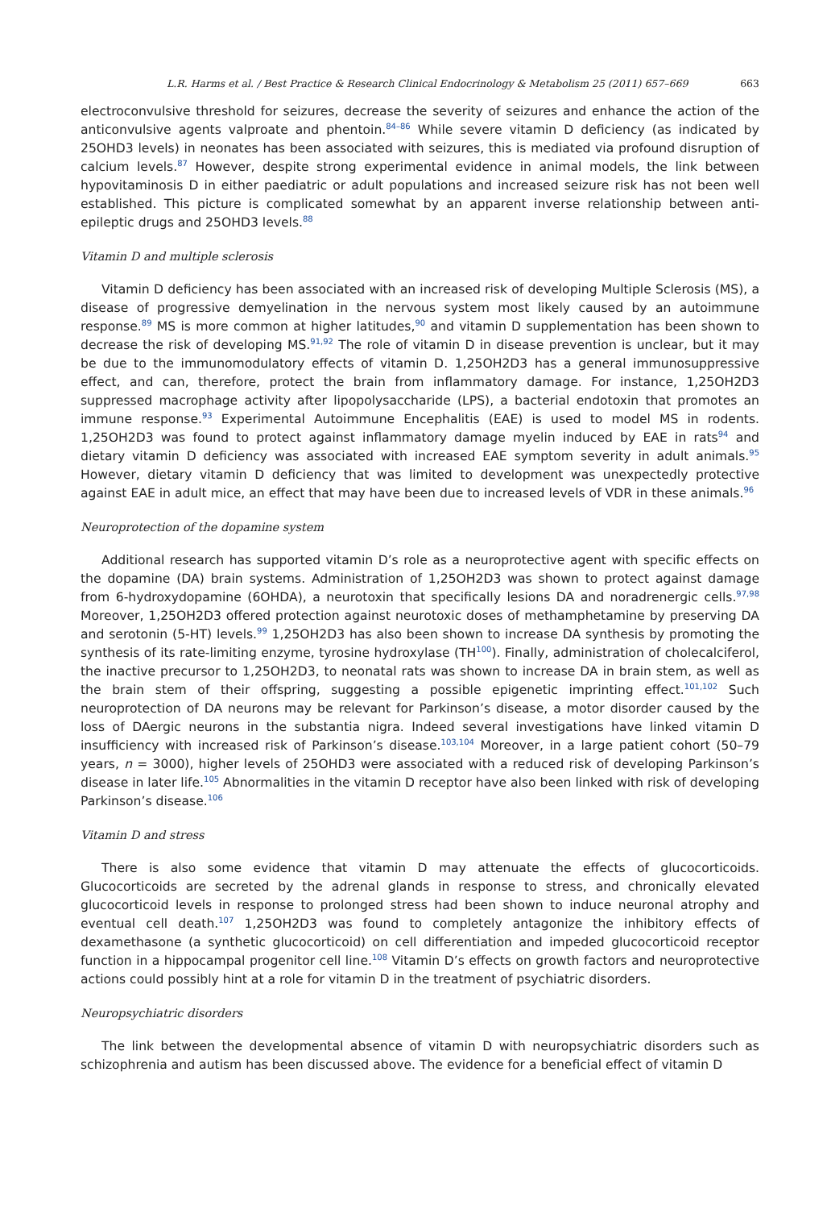L.R. Harms et al. / Best Practice & Research Clinical Endocrinology & Metabolism 25 (2011) 657–669 663
electroconvulsive threshold for seizures, decrease the severity of seizures and enhance the action of the anticonvulsive agents valproate and phentoin.<sup>84–86</sup> While severe vitamin D deficiency (as indicated by 25OHD3 levels) in neonates has been associated with seizures, this is mediated via profound disruption of calcium levels.<sup>87</sup> However, despite strong experimental evidence in animal models, the link between hypovitaminosis D in either paediatric or adult populations and increased seizure risk has not been well established. This picture is complicated somewhat by an apparent inverse relationship between anti-epileptic drugs and 25OHD3 levels.<sup>88</sup>
Vitamin D and multiple sclerosis
Vitamin D deficiency has been associated with an increased risk of developing Multiple Sclerosis (MS), a disease of progressive demyelination in the nervous system most likely caused by an autoimmune response.<sup>89</sup> MS is more common at higher latitudes,<sup>90</sup> and vitamin D supplementation has been shown to decrease the risk of developing MS.<sup>91,92</sup> The role of vitamin D in disease prevention is unclear, but it may be due to the immunomodulatory effects of vitamin D. 1,25OH2D3 has a general immunosuppressive effect, and can, therefore, protect the brain from inflammatory damage. For instance, 1,25OH2D3 suppressed macrophage activity after lipopolysaccharide (LPS), a bacterial endotoxin that promotes an immune response.<sup>93</sup> Experimental Autoimmune Encephalitis (EAE) is used to model MS in rodents. 1,25OH2D3 was found to protect against inflammatory damage myelin induced by EAE in rats<sup>94</sup> and dietary vitamin D deficiency was associated with increased EAE symptom severity in adult animals.<sup>95</sup> However, dietary vitamin D deficiency that was limited to development was unexpectedly protective against EAE in adult mice, an effect that may have been due to increased levels of VDR in these animals.<sup>96</sup>
Neuroprotection of the dopamine system
Additional research has supported vitamin D’s role as a neuroprotective agent with specific effects on the dopamine (DA) brain systems. Administration of 1,25OH2D3 was shown to protect against damage from 6-hydroxydopamine (6OHDA), a neurotoxin that specifically lesions DA and noradrenergic cells.<sup>97,98</sup> Moreover, 1,25OH2D3 offered protection against neurotoxic doses of methamphetamine by preserving DA and serotonin (5-HT) levels.<sup>99</sup> 1,25OH2D3 has also been shown to increase DA synthesis by promoting the synthesis of its rate-limiting enzyme, tyrosine hydroxylase (TH<sup>100</sup>). Finally, administration of cholecalciferol, the inactive precursor to 1,25OH2D3, to neonatal rats was shown to increase DA in brain stem, as well as the brain stem of their offspring, suggesting a possible epigenetic imprinting effect.<sup>101,102</sup> Such neuroprotection of DA neurons may be relevant for Parkinson’s disease, a motor disorder caused by the loss of DAergic neurons in the substantia nigra. Indeed several investigations have linked vitamin D insufficiency with increased risk of Parkinson’s disease.<sup>103,104</sup> Moreover, in a large patient cohort (50–79 years, n = 3000), higher levels of 25OHD3 were associated with a reduced risk of developing Parkinson’s disease in later life.<sup>105</sup> Abnormalities in the vitamin D receptor have also been linked with risk of developing Parkinson’s disease.<sup>106</sup>
Vitamin D and stress
There is also some evidence that vitamin D may attenuate the effects of glucocorticoids. Glucocorticoids are secreted by the adrenal glands in response to stress, and chronically elevated glucocorticoid levels in response to prolonged stress had been shown to induce neuronal atrophy and eventual cell death.<sup>107</sup> 1,25OH2D3 was found to completely antagonize the inhibitory effects of dexamethasone (a synthetic glucocorticoid) on cell differentiation and impeded glucocorticoid receptor function in a hippocampal progenitor cell line.<sup>108</sup> Vitamin D’s effects on growth factors and neuroprotective actions could possibly hint at a role for vitamin D in the treatment of psychiatric disorders.
Neuropsychiatric disorders
The link between the developmental absence of vitamin D with neuropsychiatric disorders such as schizophrenia and autism has been discussed above. The evidence for a beneficial effect of vitamin D